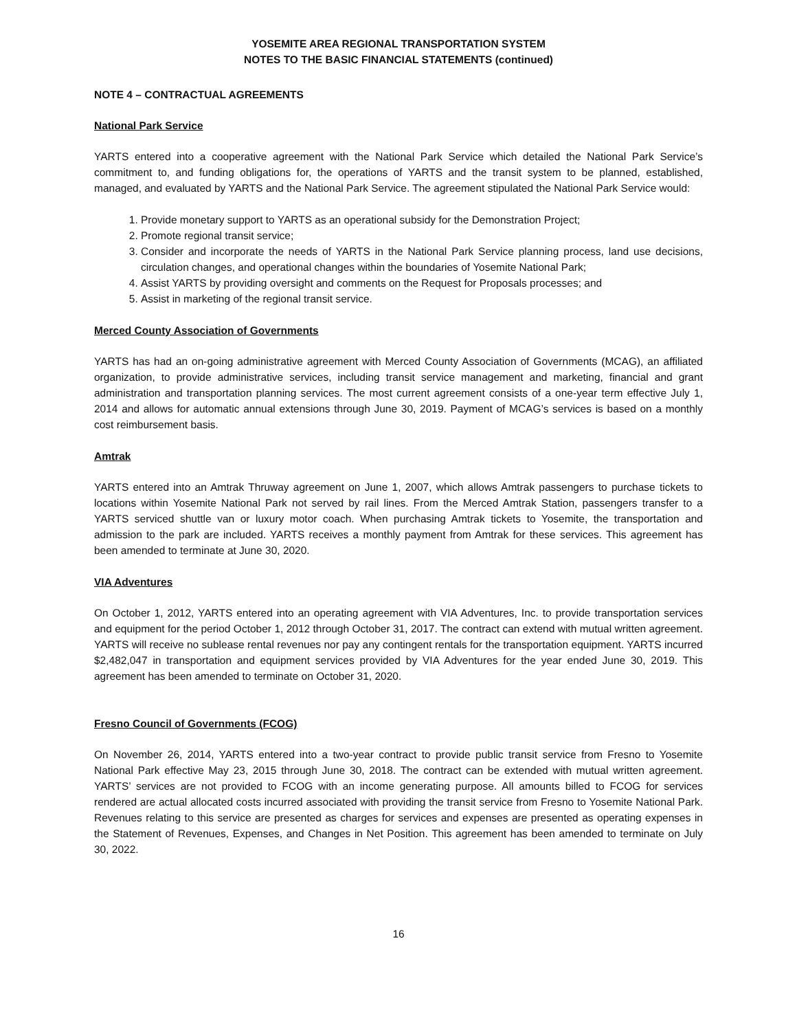YOSEMITE AREA REGIONAL TRANSPORTATION SYSTEM
NOTES TO THE BASIC FINANCIAL STATEMENTS (continued)
NOTE 4 – CONTRACTUAL AGREEMENTS
National Park Service
YARTS entered into a cooperative agreement with the National Park Service which detailed the National Park Service’s commitment to, and funding obligations for, the operations of YARTS and the transit system to be planned, established, managed, and evaluated by YARTS and the National Park Service. The agreement stipulated the National Park Service would:
1. Provide monetary support to YARTS as an operational subsidy for the Demonstration Project;
2. Promote regional transit service;
3. Consider and incorporate the needs of YARTS in the National Park Service planning process, land use decisions, circulation changes, and operational changes within the boundaries of Yosemite National Park;
4. Assist YARTS by providing oversight and comments on the Request for Proposals processes; and
5. Assist in marketing of the regional transit service.
Merced County Association of Governments
YARTS has had an on-going administrative agreement with Merced County Association of Governments (MCAG), an affiliated organization, to provide administrative services, including transit service management and marketing, financial and grant administration and transportation planning services. The most current agreement consists of a one-year term effective July 1, 2014 and allows for automatic annual extensions through June 30, 2019. Payment of MCAG’s services is based on a monthly cost reimbursement basis.
Amtrak
YARTS entered into an Amtrak Thruway agreement on June 1, 2007, which allows Amtrak passengers to purchase tickets to locations within Yosemite National Park not served by rail lines. From the Merced Amtrak Station, passengers transfer to a YARTS serviced shuttle van or luxury motor coach. When purchasing Amtrak tickets to Yosemite, the transportation and admission to the park are included. YARTS receives a monthly payment from Amtrak for these services. This agreement has been amended to terminate at June 30, 2020.
VIA Adventures
On October 1, 2012, YARTS entered into an operating agreement with VIA Adventures, Inc. to provide transportation services and equipment for the period October 1, 2012 through October 31, 2017. The contract can extend with mutual written agreement. YARTS will receive no sublease rental revenues nor pay any contingent rentals for the transportation equipment. YARTS incurred $2,482,047 in transportation and equipment services provided by VIA Adventures for the year ended June 30, 2019. This agreement has been amended to terminate on October 31, 2020.
Fresno Council of Governments (FCOG)
On November 26, 2014, YARTS entered into a two-year contract to provide public transit service from Fresno to Yosemite National Park effective May 23, 2015 through June 30, 2018. The contract can be extended with mutual written agreement. YARTS’ services are not provided to FCOG with an income generating purpose. All amounts billed to FCOG for services rendered are actual allocated costs incurred associated with providing the transit service from Fresno to Yosemite National Park. Revenues relating to this service are presented as charges for services and expenses are presented as operating expenses in the Statement of Revenues, Expenses, and Changes in Net Position. This agreement has been amended to terminate on July 30, 2022.
16